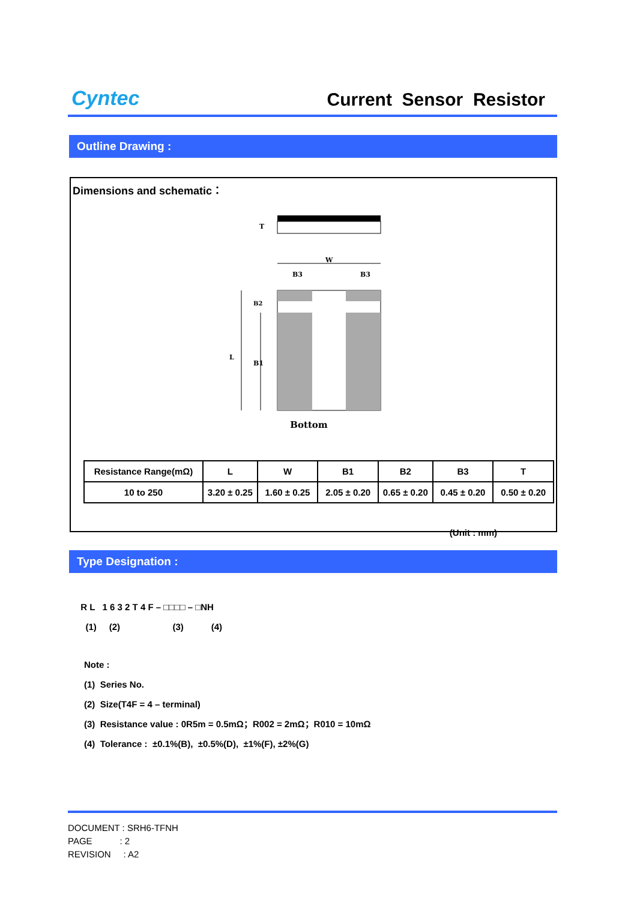Cyntec
Current Sensor Resistor
Outline Drawing :
Dimensions and schematic：
T
W
B3
B3
L
B1
B2
Bottom
| Resistance Range(mΩ) | L | W | B1 | B2 | B3 | T |
| --- | --- | --- | --- | --- | --- | --- |
| 10 to 250 | 3.20 ± 0.25 | 1.60 ± 0.25 | 2.05 ± 0.20 | 0.65 ± 0.20 | 0.45 ± 0.20 | 0.50 ± 0.20 |
(Unit : mm)
Type Designation :
R L 1 6 3 2 T 4 F – □□□□ – □NH
(1) (2) (3) (4)
Note :
(1) Series No.
(2) Size(T4F = 4 – terminal)
(3) Resistance value : 0R5m = 0.5mΩ；R002 = 2mΩ；R010 = 10mΩ
(4) Tolerance : ±0.1%(B), ±0.5%(D), ±1%(F), ±2%(G)
DOCUMENT : SRH6-TFNH
PAGE : 2
REVISION : A2